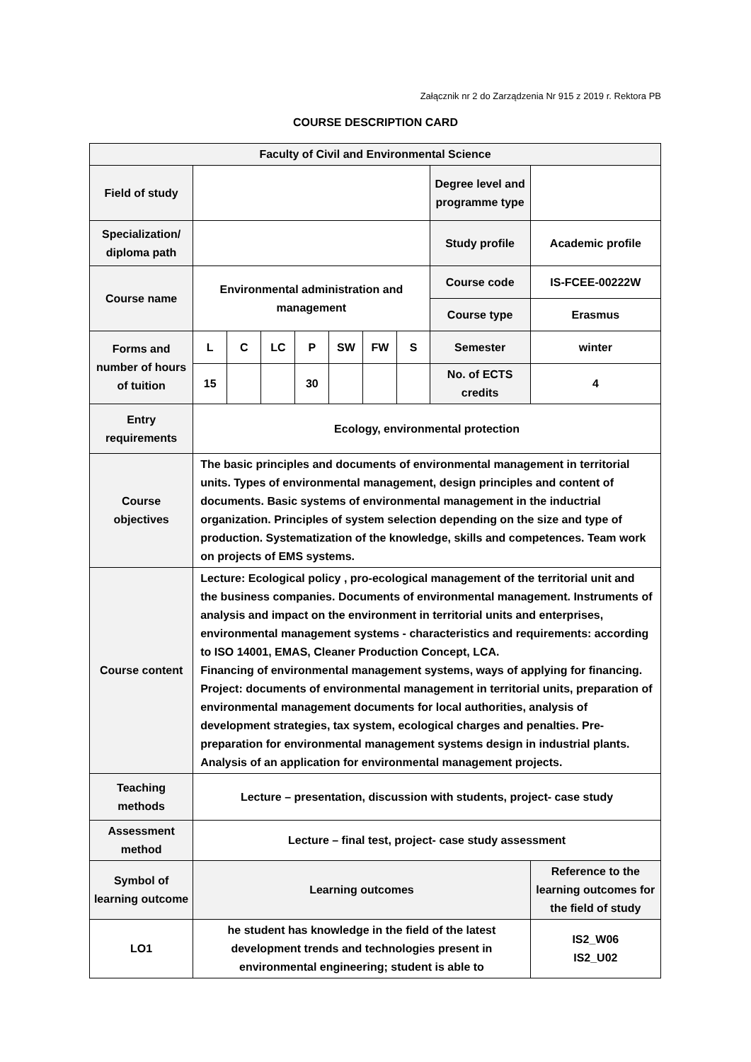Załącznik nr 2 do Zarządzenia Nr 915 z 2019 r. Rektora PB
COURSE DESCRIPTION CARD
| Faculty of Civil and Environmental Science | | | | | | | | | |
| Field of study | | | | | | | | Degree level and programme type | |
| Specialization/ diploma path | | | | | | | | Study profile | Academic profile |
| Course name | Environmental administration and management | | | | | | | Course code | IS-FCEE-00222W |
| | | | | | | | | Course type | Erasmus |
| Forms and number of hours of tuition | L | C | LC | P | SW | FW | S | Semester | winter |
| | 15 | | | 30 | | | | No. of ECTS credits | 4 |
| Entry requirements | Ecology, environmental protection | | | | | | | | |
| Course objectives | The basic principles and documents of environmental management in territorial units. Types of environmental management, design principles and content of documents. Basic systems of environmental management in the inductrial organization. Principles of system selection depending on the size and type of production. Systematization of the knowledge, skills and competences. Team work on projects of EMS systems. | | | | | | | | |
| Course content | Lecture: Ecological policy , pro-ecological management of the territorial unit and the business companies. Documents of environmental management. Instruments of analysis and impact on the environment in territorial units and enterprises, environmental management systems - characteristics and requirements: according to ISO 14001, EMAS, Cleaner Production Concept, LCA. Financing of environmental management systems, ways of applying for financing. Project: documents of environmental management in territorial units, preparation of environmental management documents for local authorities, analysis of development strategies, tax system, ecological charges and penalties. Pre-preparation for environmental management systems design in industrial plants. Analysis of an application for environmental management projects. | | | | | | | | |
| Teaching methods | Lecture – presentation, discussion with students, project- case study | | | | | | | | |
| Assessment method | Lecture – final test, project- case study assessment | | | | | | | | |
| Symbol of learning outcome | Learning outcomes | | | | | | | | Reference to the learning outcomes for the field of study |
| LO1 | he student has knowledge in the field of the latest development trends and technologies present in environmental engineering; student is able to | | | | | | | | IS2_W06 IS2_U02 |